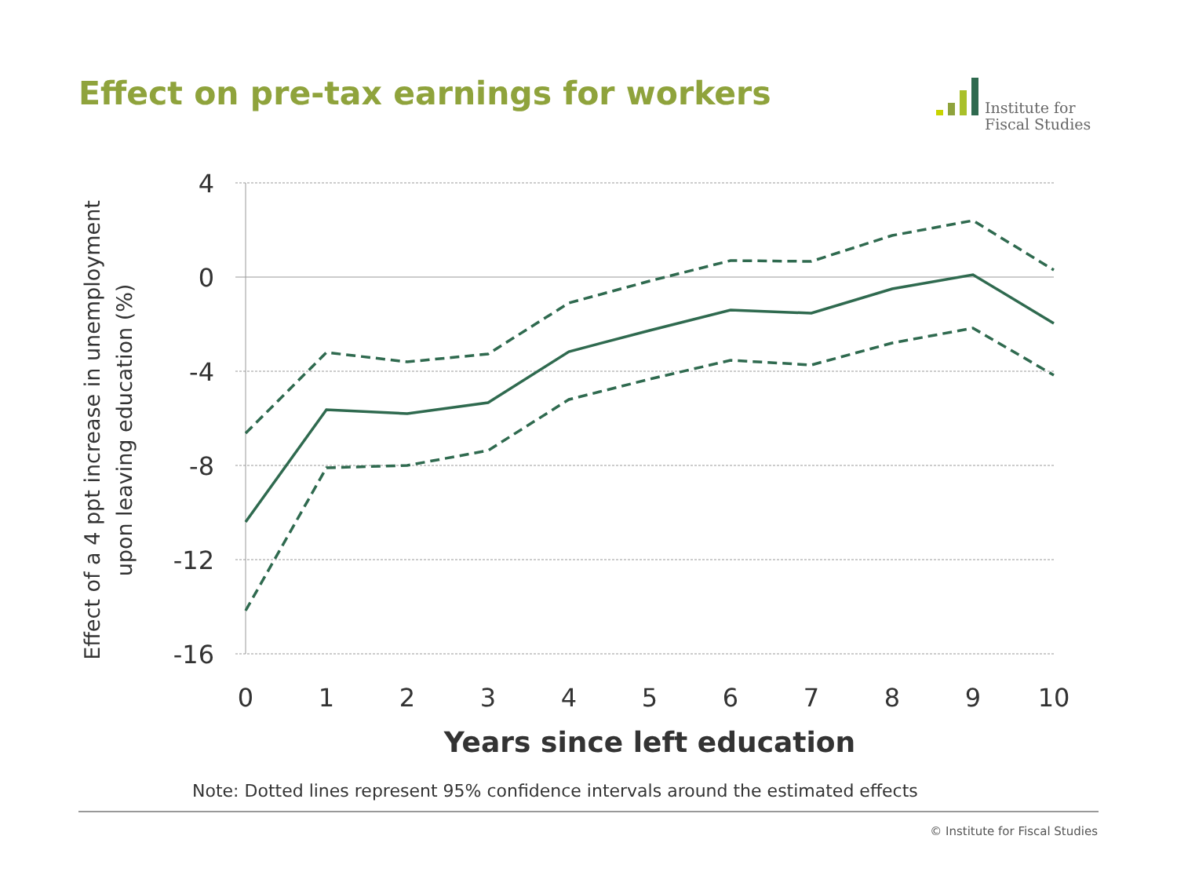Effect on pre-tax earnings for workers
Institute for
Fiscal Studies
4
0
-4
-8
-12
-16
0
1
2
3
4
5
6
7
8
9
10
Years since left education
Effect of a 4 ppt increase in unemployment
upon leaving education (%)
Note: Dotted lines represent 95% confidence intervals around the estimated effects
© Institute for Fiscal Studies